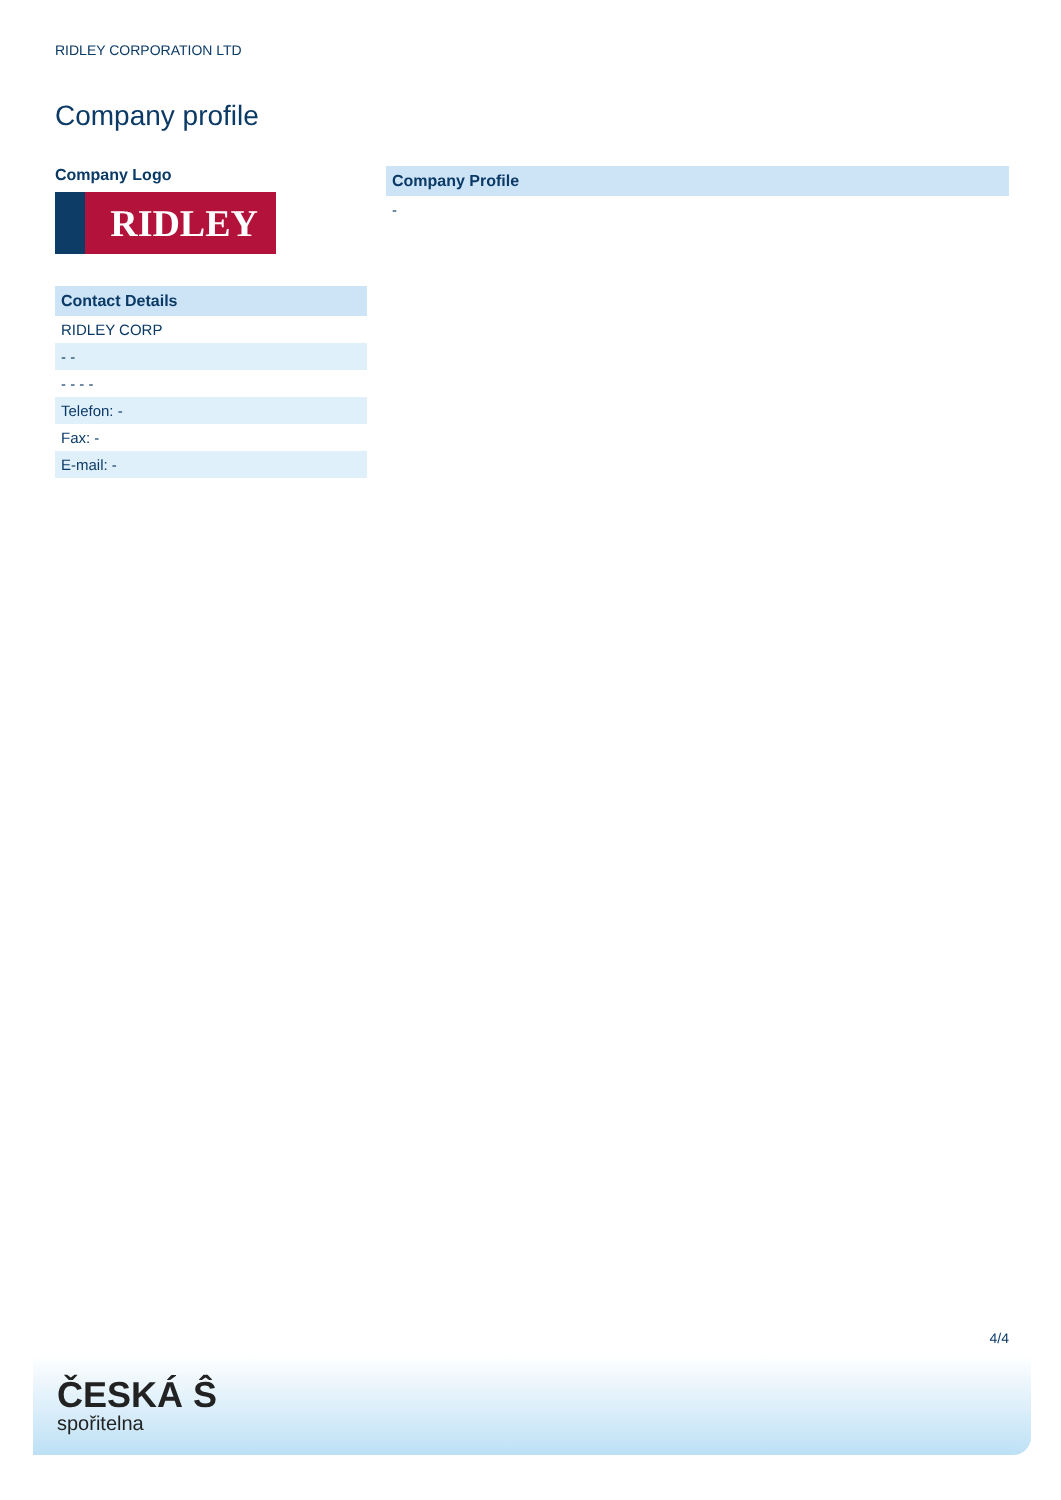RIDLEY CORPORATION LTD
Company profile
Company Logo
RIDLEY
| Contact Details |
| --- |
| RIDLEY CORP |
| - - |
| - - - - |
| Telefon: - |
| Fax: - |
| E-mail: - |
| Company Profile |
| --- |
| - |
4/4
ČESKÁ Ŝ
spořitelna